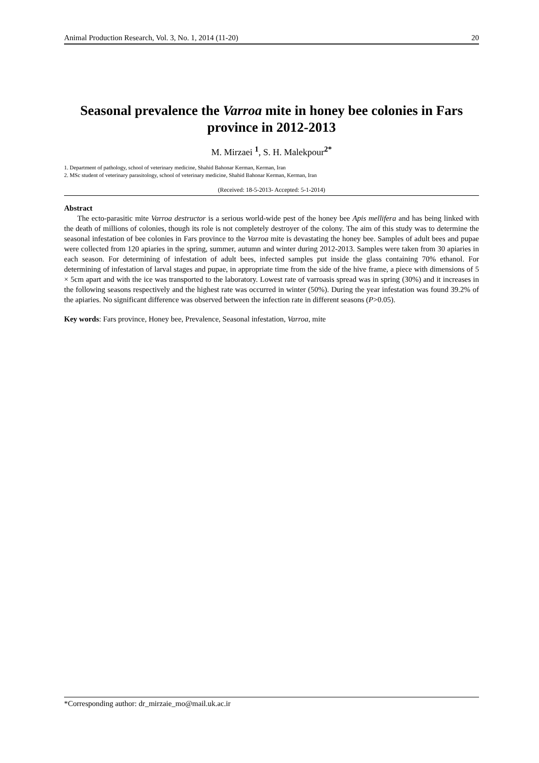Animal Production Research, Vol. 3, No. 1, 2014 (11-20) 20
Seasonal prevalence the Varroa mite in honey bee colonies in Fars province in 2012-2013
M. Mirzaei <sup>1</sup>, S. H. Malekpour<sup>2*</sup>
1. Department of pathology, school of veterinary medicine, Shahid Bahonar Kerman, Kerman, Iran
2. MSc student of veterinary parasitology, school of veterinary medicine, Shahid Bahonar Kerman, Kerman, Iran
(Received: 18-5-2013- Accepted: 5-1-2014)
Abstract
The ecto-parasitic mite Varroa destructor is a serious world-wide pest of the honey bee Apis mellifera and has being linked with the death of millions of colonies, though its role is not completely destroyer of the colony. The aim of this study was to determine the seasonal infestation of bee colonies in Fars province to the Varroa mite is devastating the honey bee. Samples of adult bees and pupae were collected from 120 apiaries in the spring, summer, autumn and winter during 2012-2013. Samples were taken from 30 apiaries in each season. For determining of infestation of adult bees, infected samples put inside the glass containing 70% ethanol. For determining of infestation of larval stages and pupae, in appropriate time from the side of the hive frame, a piece with dimensions of 5 × 5cm apart and with the ice was transported to the laboratory. Lowest rate of varroasis spread was in spring (30%) and it increases in the following seasons respectively and the highest rate was occurred in winter (50%). During the year infestation was found 39.2% of the apiaries. No significant difference was observed between the infection rate in different seasons (P>0.05).
Key words: Fars province, Honey bee, Prevalence, Seasonal infestation, Varroa, mite
*Corresponding author: dr_mirzaie_mo@mail.uk.ac.ir